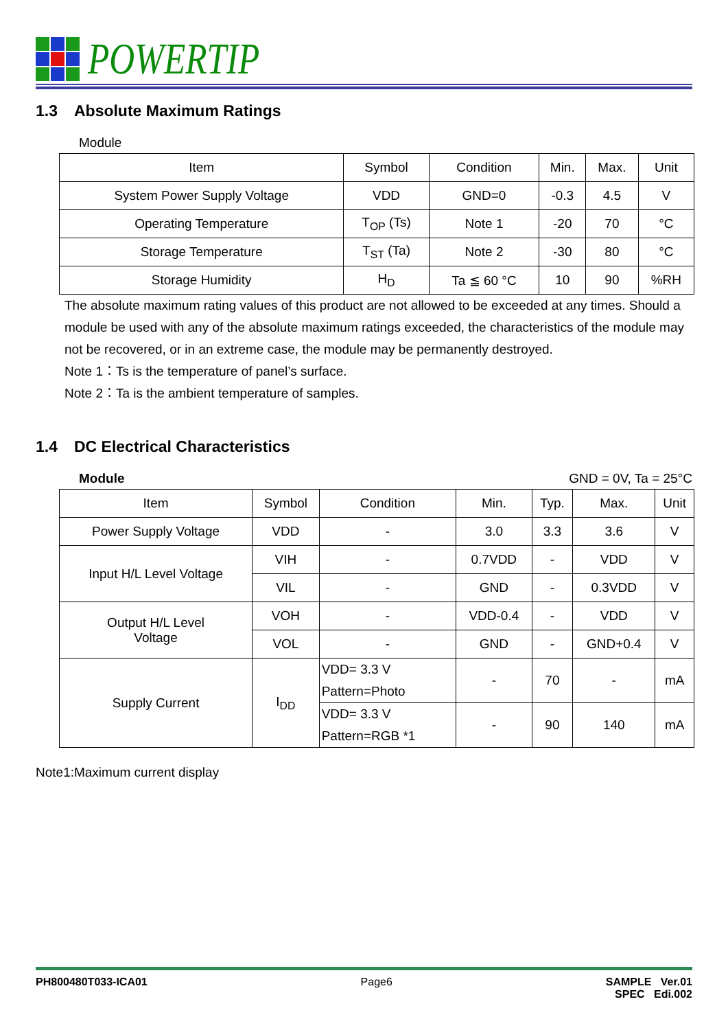POWERTIP
1.3 Absolute Maximum Ratings
Module
| Item | Symbol | Condition | Min. | Max. | Unit |
| --- | --- | --- | --- | --- | --- |
| System Power Supply Voltage | VDD | GND=0 | -0.3 | 4.5 | V |
| Operating Temperature | T<sub>OP</sub> (Ts) | Note 1 | -20 | 70 | °C |
| Storage Temperature | T<sub>ST</sub> (Ta) | Note 2 | -30 | 80 | °C |
| Storage Humidity | H<sub>D</sub> | Ta ≦ 60 °C | 10 | 90 | %RH |
The absolute maximum rating values of this product are not allowed to be exceeded at any times. Should a module be used with any of the absolute maximum ratings exceeded, the characteristics of the module may not be recovered, or in an extreme case, the module may be permanently destroyed.
Note 1：Ts is the temperature of panel’s surface.
Note 2：Ta is the ambient temperature of samples.
1.4 DC Electrical Characteristics
Module GND = 0V, Ta = 25°C
| Item | Symbol | Condition | Min. | Typ. | Max. | Unit |
| --- | --- | --- | --- | --- | --- | --- |
| Power Supply Voltage | VDD | - | 3.0 | 3.3 | 3.6 | V |
| Input H/L Level Voltage | VIH | - | 0.7VDD | - | VDD | V |
| | VIL | - | GND | - | 0.3VDD | V |
| Output H/L Level Voltage | VOH | - | VDD-0.4 | - | VDD | V |
| | VOL | - | GND | - | GND+0.4 | V |
| Supply Current | I<sub>DD</sub> | VDD= 3.3 V Pattern=Photo | - | 70 | - | mA |
| | | VDD= 3.3 V Pattern=RGB *1 | - | 90 | 140 | mA |
Note1:Maximum current display
PH800480T033-ICA01 Page6 SAMPLE Ver.01
SPEC Edi.002